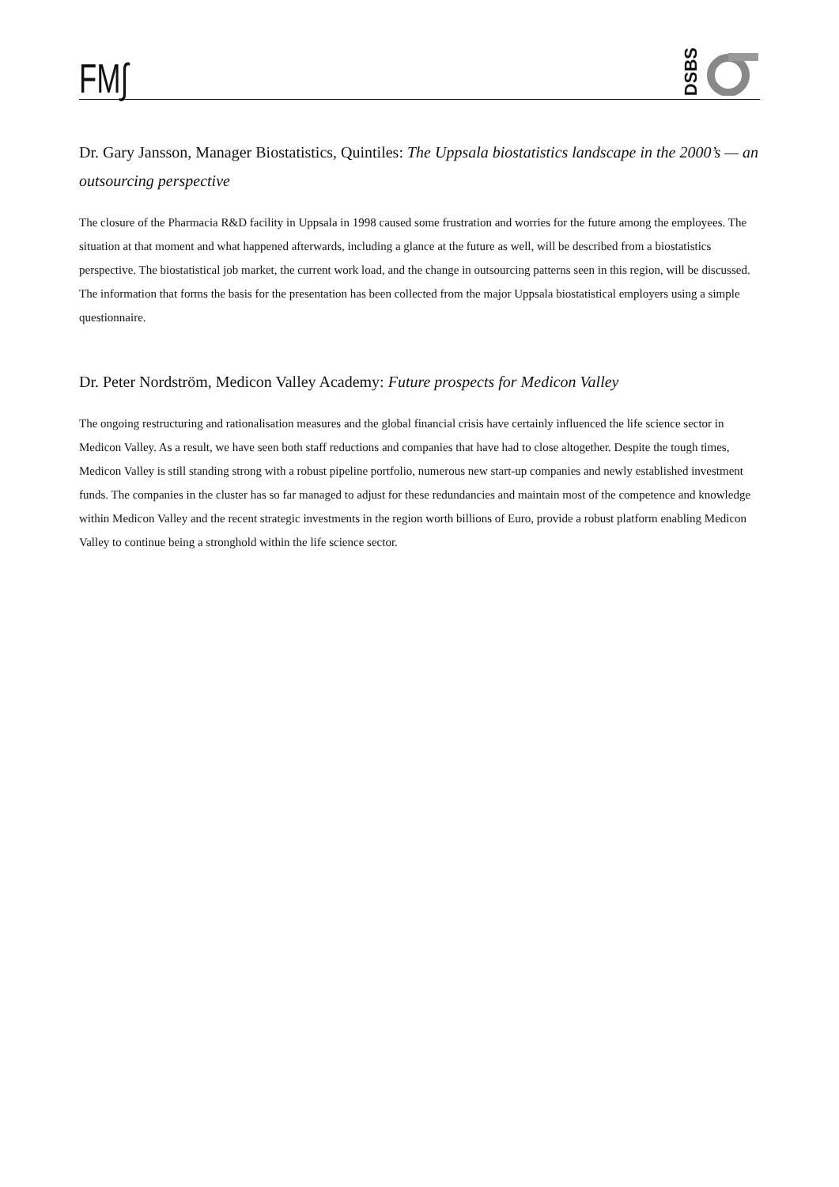FM∫
DSBS
Dr. Gary Jansson, Manager Biostatistics, Quintiles: The Uppsala biostatistics landscape in the 2000’s — an outsourcing perspective
The closure of the Pharmacia R&D facility in Uppsala in 1998 caused some frustration and worries for the future among the employees. The situation at that moment and what happened afterwards, including a glance at the future as well, will be described from a biostatistics perspective. The biostatistical job market, the current work load, and the change in outsourcing patterns seen in this region, will be discussed. The information that forms the basis for the presentation has been collected from the major Uppsala biostatistical employers using a simple questionnaire.
Dr. Peter Nordström, Medicon Valley Academy: Future prospects for Medicon Valley
The ongoing restructuring and rationalisation measures and the global financial crisis have certainly influenced the life science sector in Medicon Valley. As a result, we have seen both staff reductions and companies that have had to close altogether. Despite the tough times, Medicon Valley is still standing strong with a robust pipeline portfolio, numerous new start-up companies and newly established investment funds. The companies in the cluster has so far managed to adjust for these redundancies and maintain most of the competence and knowledge within Medicon Valley and the recent strategic investments in the region worth billions of Euro, provide a robust platform enabling Medicon Valley to continue being a stronghold within the life science sector.